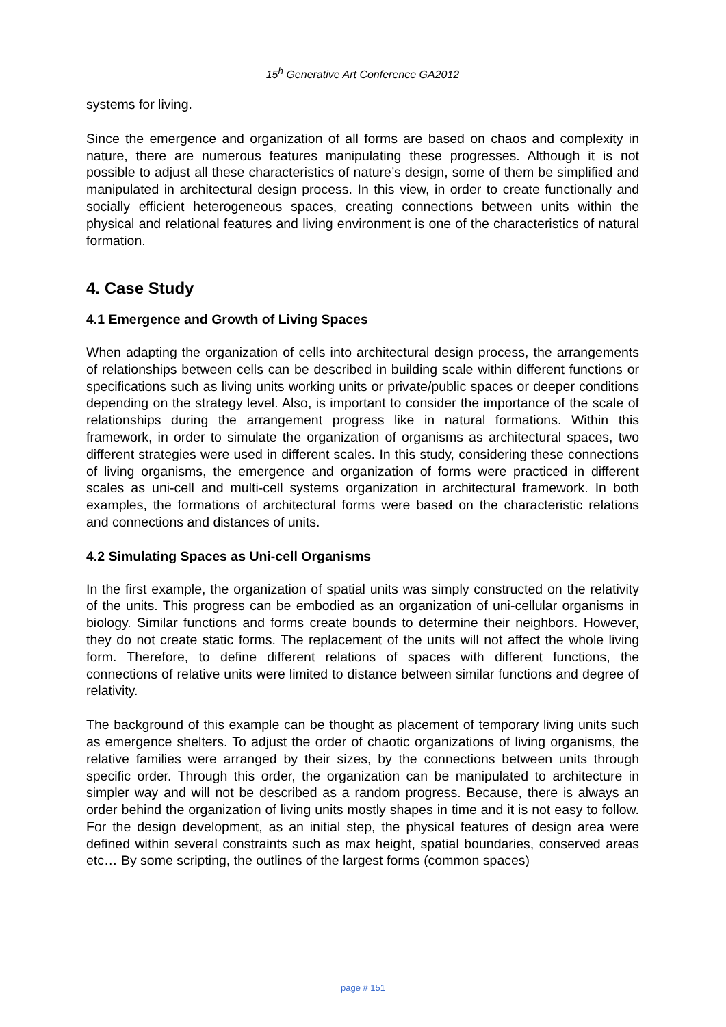15<sup>h</sup> Generative Art Conference GA2012
systems for living.
Since the emergence and organization of all forms are based on chaos and complexity in nature, there are numerous features manipulating these progresses. Although it is not possible to adjust all these characteristics of nature’s design, some of them be simplified and manipulated in architectural design process. In this view, in order to create functionally and socially efficient heterogeneous spaces, creating connections between units within the physical and relational features and living environment is one of the characteristics of natural formation.
4. Case Study
4.1 Emergence and Growth of Living Spaces
When adapting the organization of cells into architectural design process, the arrangements of relationships between cells can be described in building scale within different functions or specifications such as living units working units or private/public spaces or deeper conditions depending on the strategy level. Also, is important to consider the importance of the scale of relationships during the arrangement progress like in natural formations. Within this framework, in order to simulate the organization of organisms as architectural spaces, two different strategies were used in different scales. In this study, considering these connections of living organisms, the emergence and organization of forms were practiced in different scales as uni-cell and multi-cell systems organization in architectural framework. In both examples, the formations of architectural forms were based on the characteristic relations and connections and distances of units.
4.2 Simulating Spaces as Uni-cell Organisms
In the first example, the organization of spatial units was simply constructed on the relativity of the units. This progress can be embodied as an organization of uni-cellular organisms in biology. Similar functions and forms create bounds to determine their neighbors. However, they do not create static forms. The replacement of the units will not affect the whole living form. Therefore, to define different relations of spaces with different functions, the connections of relative units were limited to distance between similar functions and degree of relativity.
The background of this example can be thought as placement of temporary living units such as emergence shelters. To adjust the order of chaotic organizations of living organisms, the relative families were arranged by their sizes, by the connections between units through specific order. Through this order, the organization can be manipulated to architecture in simpler way and will not be described as a random progress. Because, there is always an order behind the organization of living units mostly shapes in time and it is not easy to follow. For the design development, as an initial step, the physical features of design area were defined within several constraints such as max height, spatial boundaries, conserved areas etc… By some scripting, the outlines of the largest forms (common spaces)
page # 151